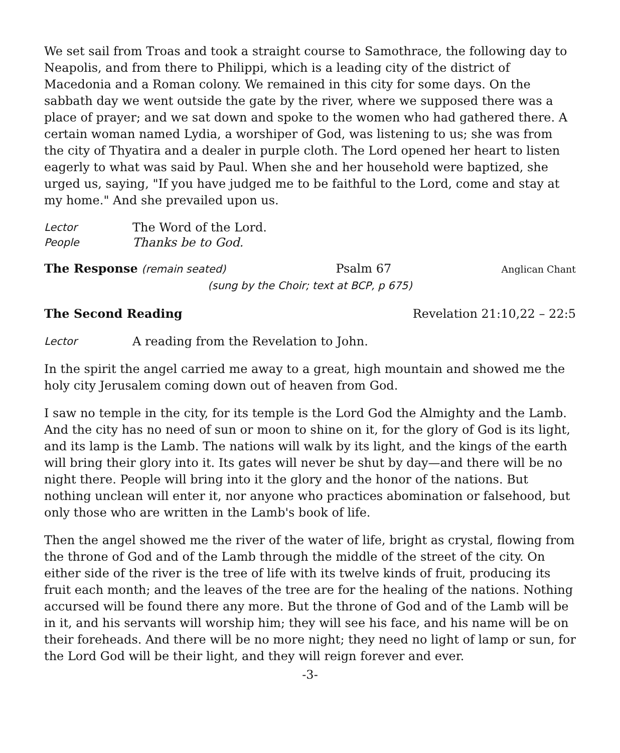We set sail from Troas and took a straight course to Samothrace, the following day to Neapolis, and from there to Philippi, which is a leading city of the district of Macedonia and a Roman colony. We remained in this city for some days. On the sabbath day we went outside the gate by the river, where we supposed there was a place of prayer; and we sat down and spoke to the women who had gathered there. A certain woman named Lydia, a worshiper of God, was listening to us; she was from the city of Thyatira and a dealer in purple cloth. The Lord opened her heart to listen eagerly to what was said by Paul. When she and her household were baptized, she urged us, saying, "If you have judged me to be faithful to the Lord, come and stay at my home." And she prevailed upon us.
Lector The Word of the Lord.
People Thanks be to God.
The Response (remain seated) Psalm 67 Anglican Chant
(sung by the Choir; text at BCP, p 675)
The Second Reading Revelation 21:10,22 – 22:5
Lector A reading from the Revelation to John.
In the spirit the angel carried me away to a great, high mountain and showed me the holy city Jerusalem coming down out of heaven from God.
I saw no temple in the city, for its temple is the Lord God the Almighty and the Lamb. And the city has no need of sun or moon to shine on it, for the glory of God is its light, and its lamp is the Lamb. The nations will walk by its light, and the kings of the earth will bring their glory into it. Its gates will never be shut by day—and there will be no night there. People will bring into it the glory and the honor of the nations. But nothing unclean will enter it, nor anyone who practices abomination or falsehood, but only those who are written in the Lamb's book of life.
Then the angel showed me the river of the water of life, bright as crystal, flowing from the throne of God and of the Lamb through the middle of the street of the city. On either side of the river is the tree of life with its twelve kinds of fruit, producing its fruit each month; and the leaves of the tree are for the healing of the nations. Nothing accursed will be found there any more. But the throne of God and of the Lamb will be in it, and his servants will worship him; they will see his face, and his name will be on their foreheads. And there will be no more night; they need no light of lamp or sun, for the Lord God will be their light, and they will reign forever and ever.
-3-